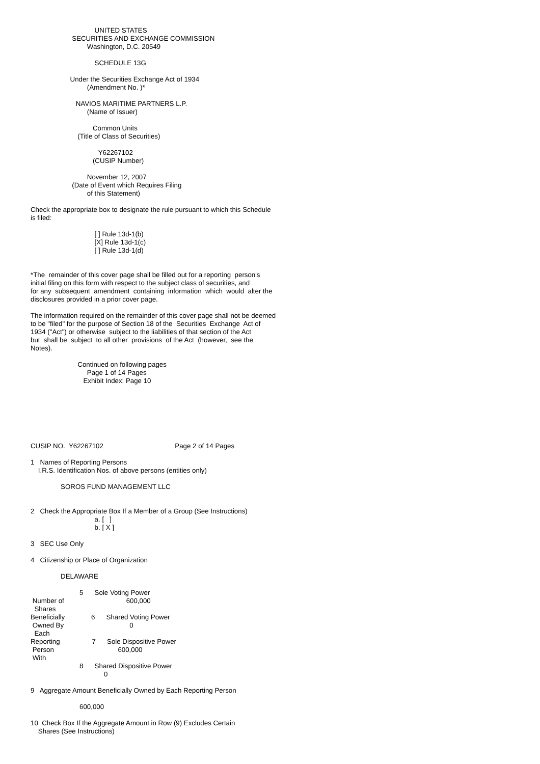UNITED STATES
                      SECURITIES AND EXCHANGE COMMISSION
                              Washington, D.C. 20549

                                  SCHEDULE 13G

                     Under the Securities Exchange Act of 1934
                              (Amendment No. )*

                        NAVIOS MARITIME PARTNERS L.P.
                              (Name of Issuer)

                                 Common Units
                         (Title of Class of Securities)

                                    Y62267102
                                 (CUSIP Number)

                              November 12, 2007
                      (Date of Event which Requires Filing
                              of this Statement)

Check the appropriate box to designate the rule pursuant to which this Schedule
is filed:

                                  [ ] Rule 13d-1(b)
                                  [X] Rule 13d-1(c)
                                  [ ] Rule 13d-1(d)


*The  remainder of this cover page shall be filled out for a reporting  person's
initial filing on this form with respect to the subject class of securities, and
for any  subsequent  amendment  containing  information  which  would  alter the
disclosures provided in a prior cover page.

The information required on the remainder of this cover page shall not be deemed
to be "filed" for the purpose of Section 18 of the  Securities  Exchange  Act of
1934 ("Act") or otherwise  subject to the liabilities of that section of the Act
but  shall be  subject  to all other  provisions  of the Act  (however,  see the
Notes).

                         Continued on following pages
                              Page 1 of 14 Pages
                            Exhibit Index: Page 10







CUSIP NO.  Y62267102                                      Page 2 of 14 Pages

1   Names of Reporting Persons
    I.R.S. Identification Nos. of above persons (entities only)

                SOROS FUND MANAGEMENT LLC


2   Check the Appropriate Box If a Member of a Group (See Instructions)
                                  a. [   ]
                                  b. [ X ]

3   SEC Use Only

4   Citizenship or Place of Organization

                DELAWARE

                          5      Sole Voting Power
 Number of                                 600,000
  Shares
Beneficially              6      Shared Voting Power
 Owned By                                   0
  Each
Reporting                 7      Sole Dispositive Power
 Person                                  600,000
 With
                          8      Shared Dispositive Power
                                       0

9   Aggregate Amount Beneficially Owned by Each Reporting Person

                          600,000

10  Check Box If the Aggregate Amount in Row (9) Excludes Certain
    Shares (See Instructions)